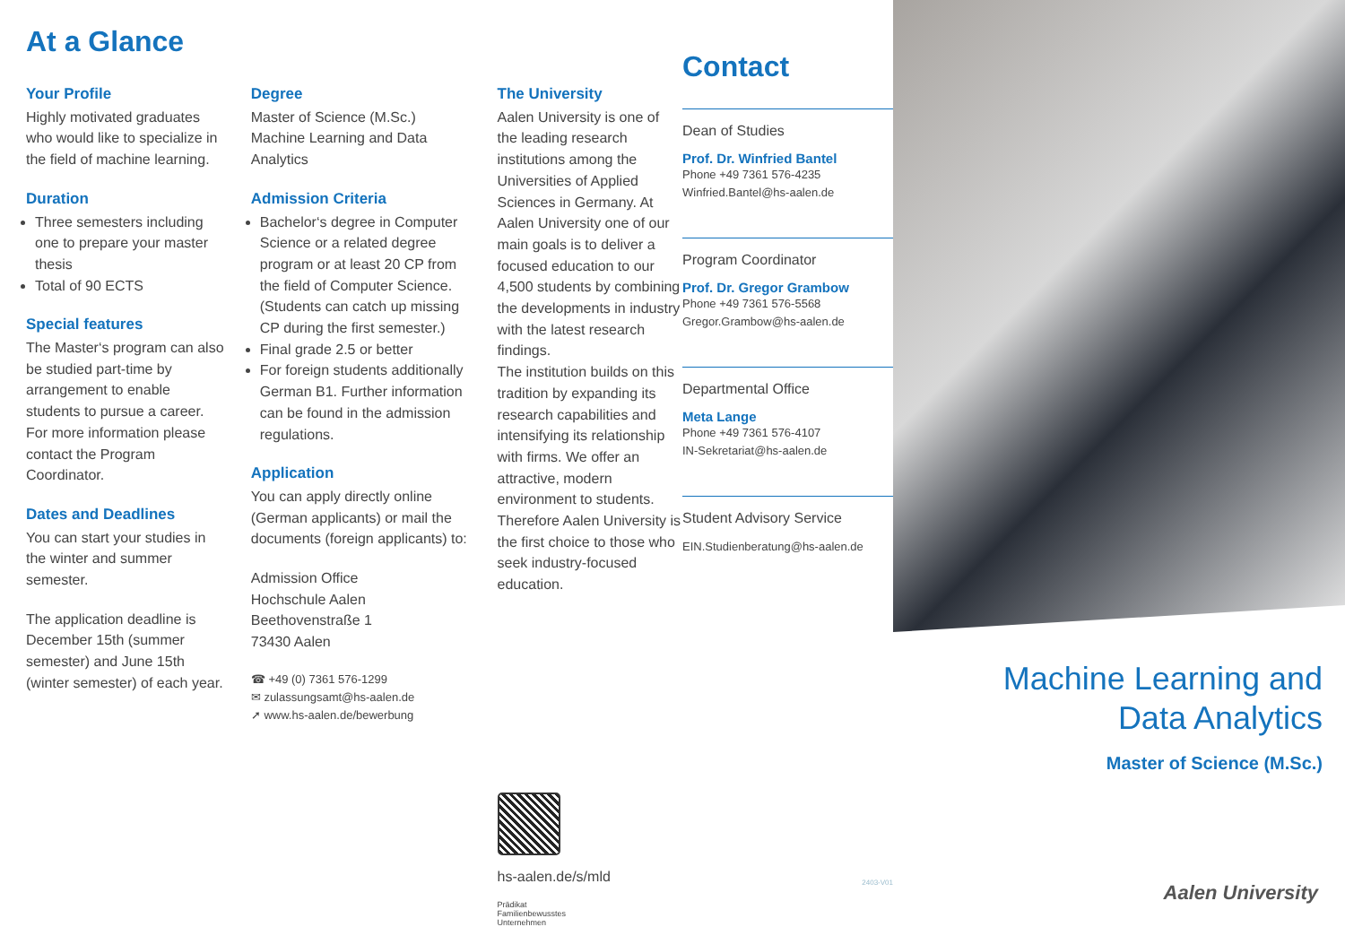At a Glance
Your Profile
Highly motivated graduates who would like to specialize in the field of machine learning.
Duration
Three semesters including one to prepare your master thesis
Total of 90 ECTS
Special features
The Master‘s program can also be studied part-time by arrangement to enable students to pursue a career. For more information please contact the Program Coordinator.
Dates and Deadlines
You can start your studies in the winter and summer semester.
The application deadline is December 15th (summer semester) and June 15th (winter semester) of each year.
Degree
Master of Science (M.Sc.) Machine Learning and Data Analytics
Admission Criteria
Bachelor‘s degree in Computer Science or a related degree program or at least 20 CP from the field of Computer Science. (Students can catch up missing CP during the first semester.)
Final grade 2.5 or better
For foreign students additionally German B1. Further information can be found in the admission regulations.
Application
You can apply directly online (German applicants) or mail the documents (foreign applicants) to:
Admission Office
Hochschule Aalen
Beethovenstraße 1
73430 Aalen
☎ +49 (0) 7361 576-1299
✉ zulassungsamt@hs-aalen.de
➚ www.hs-aalen.de/bewerbung
The University
Aalen University is one of the leading research institutions among the Universities of Applied Sciences in Germany. At Aalen University one of our main goals is to deliver a focused education to our 4,500 students by combining the developments in industry with the latest research findings.
The institution builds on this tradition by expanding its research capabilities and intensifying its relationship with firms. We offer an attractive, modern environment to students. Therefore Aalen University is the first choice to those who seek industry-focused education.
hs-aalen.de/s/mld
Prädikat
Familienbewusstes
Unternehmen
Contact
Dean of Studies
Prof. Dr. Winfried Bantel
Phone +49 7361 576-4235
Winfried.Bantel@hs-aalen.de
Program Coordinator
Prof. Dr. Gregor Grambow
Phone +49 7361 576-5568
Gregor.Grambow@hs-aalen.de
Departmental Office
Meta Lange
Phone +49 7361 576-4107
IN-Sekretariat@hs-aalen.de
Student Advisory Service
EIN.Studienberatung@hs-aalen.de
2403-V01
Machine Learning and
Data Analytics
Master of Science (M.Sc.)
Aalen University